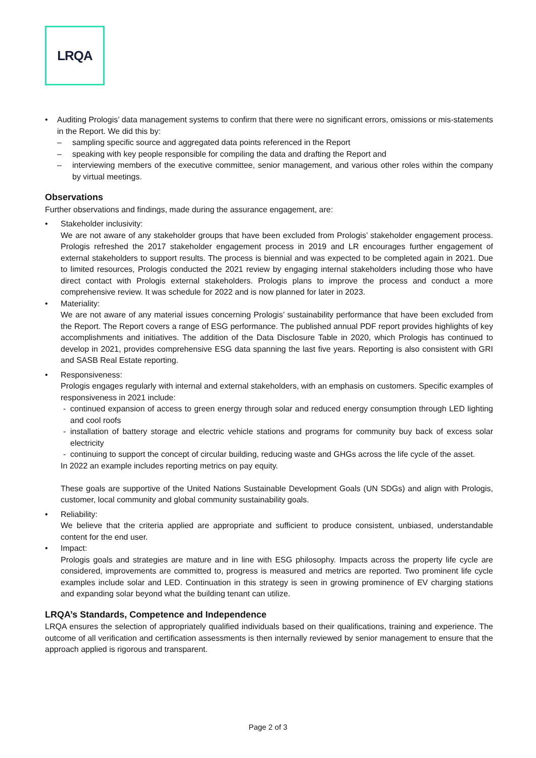LRQA
• Auditing Prologis’ data management systems to confirm that there were no significant errors, omissions or mis-statements in the Report. We did this by:
– sampling specific source and aggregated data points referenced in the Report
– speaking with key people responsible for compiling the data and drafting the Report and
– interviewing members of the executive committee, senior management, and various other roles within the company by virtual meetings.
Observations
Further observations and findings, made during the assurance engagement, are:
• Stakeholder inclusivity:
We are not aware of any stakeholder groups that have been excluded from Prologis’ stakeholder engagement process. Prologis refreshed the 2017 stakeholder engagement process in 2019 and LR encourages further engagement of external stakeholders to support results. The process is biennial and was expected to be completed again in 2021. Due to limited resources, Prologis conducted the 2021 review by engaging internal stakeholders including those who have direct contact with Prologis external stakeholders. Prologis plans to improve the process and conduct a more comprehensive review. It was schedule for 2022 and is now planned for later in 2023.
• Materiality:
We are not aware of any material issues concerning Prologis’ sustainability performance that have been excluded from the Report. The Report covers a range of ESG performance. The published annual PDF report provides highlights of key accomplishments and initiatives. The addition of the Data Disclosure Table in 2020, which Prologis has continued to develop in 2021, provides comprehensive ESG data spanning the last five years. Reporting is also consistent with GRI and SASB Real Estate reporting.
• Responsiveness:
Prologis engages regularly with internal and external stakeholders, with an emphasis on customers. Specific examples of responsiveness in 2021 include:
- continued expansion of access to green energy through solar and reduced energy consumption through LED lighting and cool roofs
- installation of battery storage and electric vehicle stations and programs for community buy back of excess solar electricity
- continuing to support the concept of circular building, reducing waste and GHGs across the life cycle of the asset.
In 2022 an example includes reporting metrics on pay equity.
These goals are supportive of the United Nations Sustainable Development Goals (UN SDGs) and align with Prologis, customer, local community and global community sustainability goals.
• Reliability:
We believe that the criteria applied are appropriate and sufficient to produce consistent, unbiased, understandable content for the end user.
• Impact:
Prologis goals and strategies are mature and in line with ESG philosophy. Impacts across the property life cycle are considered, improvements are committed to, progress is measured and metrics are reported. Two prominent life cycle examples include solar and LED. Continuation in this strategy is seen in growing prominence of EV charging stations and expanding solar beyond what the building tenant can utilize.
LRQA’s Standards, Competence and Independence
LRQA ensures the selection of appropriately qualified individuals based on their qualifications, training and experience. The outcome of all verification and certification assessments is then internally reviewed by senior management to ensure that the approach applied is rigorous and transparent.
Page 2 of 3